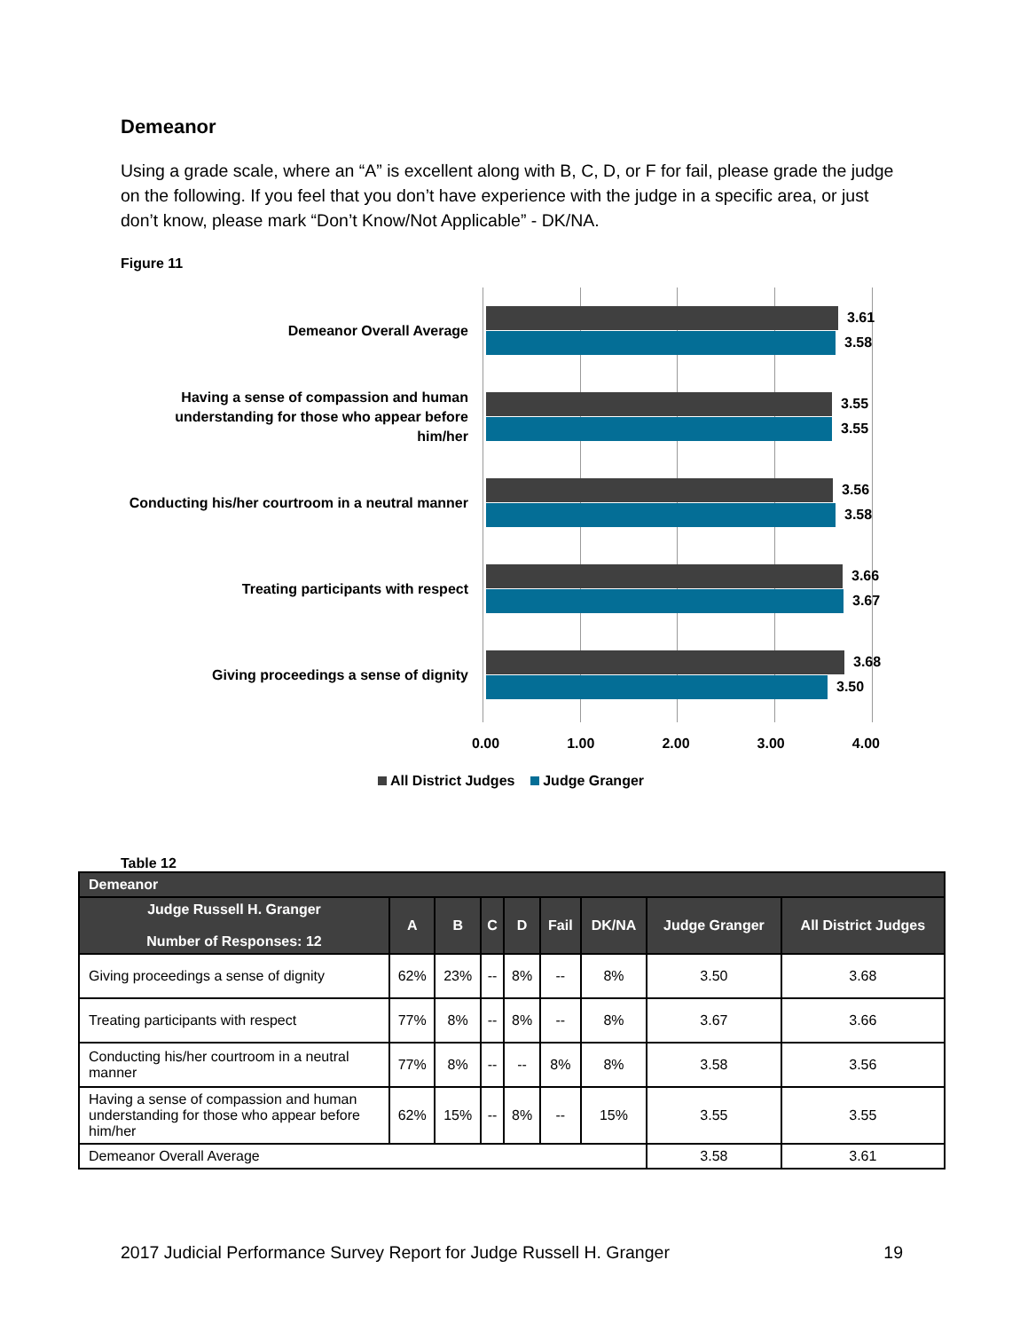Demeanor
Using a grade scale, where an “A” is excellent along with B, C, D, or F for fail, please grade the judge on the following. If you feel that you don’t have experience with the judge in a specific area, or just don’t know, please mark “Don’t Know/Not Applicable” - DK/NA.
Figure 11
Demeanor Overall Average
3.61
3.58
Having a sense of compassion and human understanding for those who appear before him/her
3.55
3.55
Conducting his/her courtroom in a neutral manner
3.56
3.58
Treating participants with respect
3.66
3.67
Giving proceedings a sense of dignity
3.68
3.50
0.00 1.00 2.00 3.00 4.00
All District Judges Judge Granger
Table 12
| Demeanor | | | | | | | | |
| --- | --- | --- | --- | --- | --- | --- | --- | --- |
| Judge Russell H. Granger Number of Responses: 12 | A | B | C | D | Fail | DK/NA | Judge Granger | All District Judges |
| Giving proceedings a sense of dignity | 62% | 23% | -- | 8% | -- | 8% | 3.50 | 3.68 |
| Treating participants with respect | 77% | 8% | -- | 8% | -- | 8% | 3.67 | 3.66 |
| Conducting his/her courtroom in a neutral manner | 77% | 8% | -- | -- | 8% | 8% | 3.58 | 3.56 |
| Having a sense of compassion and human understanding for those who appear before him/her | 62% | 15% | -- | 8% | -- | 15% | 3.55 | 3.55 |
| Demeanor Overall Average | | | | | | | 3.58 | 3.61 |
2017 Judicial Performance Survey Report for Judge Russell H. Granger 19